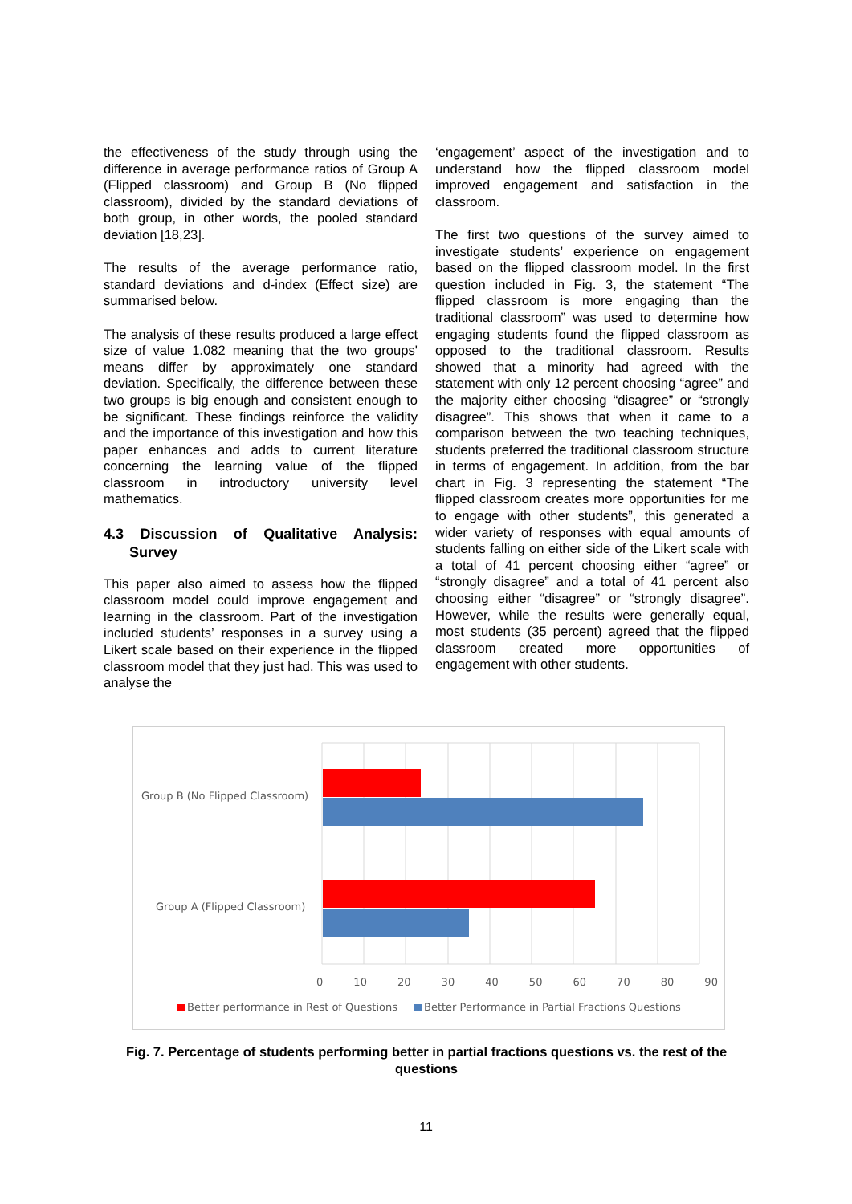the effectiveness of the study through using the difference in average performance ratios of Group A (Flipped classroom) and Group B (No flipped classroom), divided by the standard deviations of both group, in other words, the pooled standard deviation [18,23].
The results of the average performance ratio, standard deviations and d-index (Effect size) are summarised below.
The analysis of these results produced a large effect size of value 1.082 meaning that the two groups' means differ by approximately one standard deviation. Specifically, the difference between these two groups is big enough and consistent enough to be significant. These findings reinforce the validity and the importance of this investigation and how this paper enhances and adds to current literature concerning the learning value of the flipped classroom in introductory university level mathematics.
4.3 Discussion of Qualitative Analysis: Survey
This paper also aimed to assess how the flipped classroom model could improve engagement and learning in the classroom. Part of the investigation included students’ responses in a survey using a Likert scale based on their experience in the flipped classroom model that they just had. This was used to analyse the
‘engagement’ aspect of the investigation and to understand how the flipped classroom model improved engagement and satisfaction in the classroom.
The first two questions of the survey aimed to investigate students’ experience on engagement based on the flipped classroom model. In the first question included in Fig. 3, the statement “The flipped classroom is more engaging than the traditional classroom” was used to determine how engaging students found the flipped classroom as opposed to the traditional classroom. Results showed that a minority had agreed with the statement with only 12 percent choosing “agree” and the majority either choosing “disagree” or “strongly disagree”. This shows that when it came to a comparison between the two teaching techniques, students preferred the traditional classroom structure in terms of engagement. In addition, from the bar chart in Fig. 3 representing the statement “The flipped classroom creates more opportunities for me to engage with other students”, this generated a wider variety of responses with equal amounts of students falling on either side of the Likert scale with a total of 41 percent choosing either “agree” or “strongly disagree” and a total of 41 percent also choosing either “disagree” or “strongly disagree”. However, while the results were generally equal, most students (35 percent) agreed that the flipped classroom created more opportunities of engagement with other students.
Group B (No Flipped Classroom)
Group A (Flipped Classroom)
0 10 20 30 40 50 60 70 80 90
Better performance in Rest of Questions
Better Performance in Partial Fractions Questions
Fig. 7. Percentage of students performing better in partial fractions questions vs. the rest of the questions
11